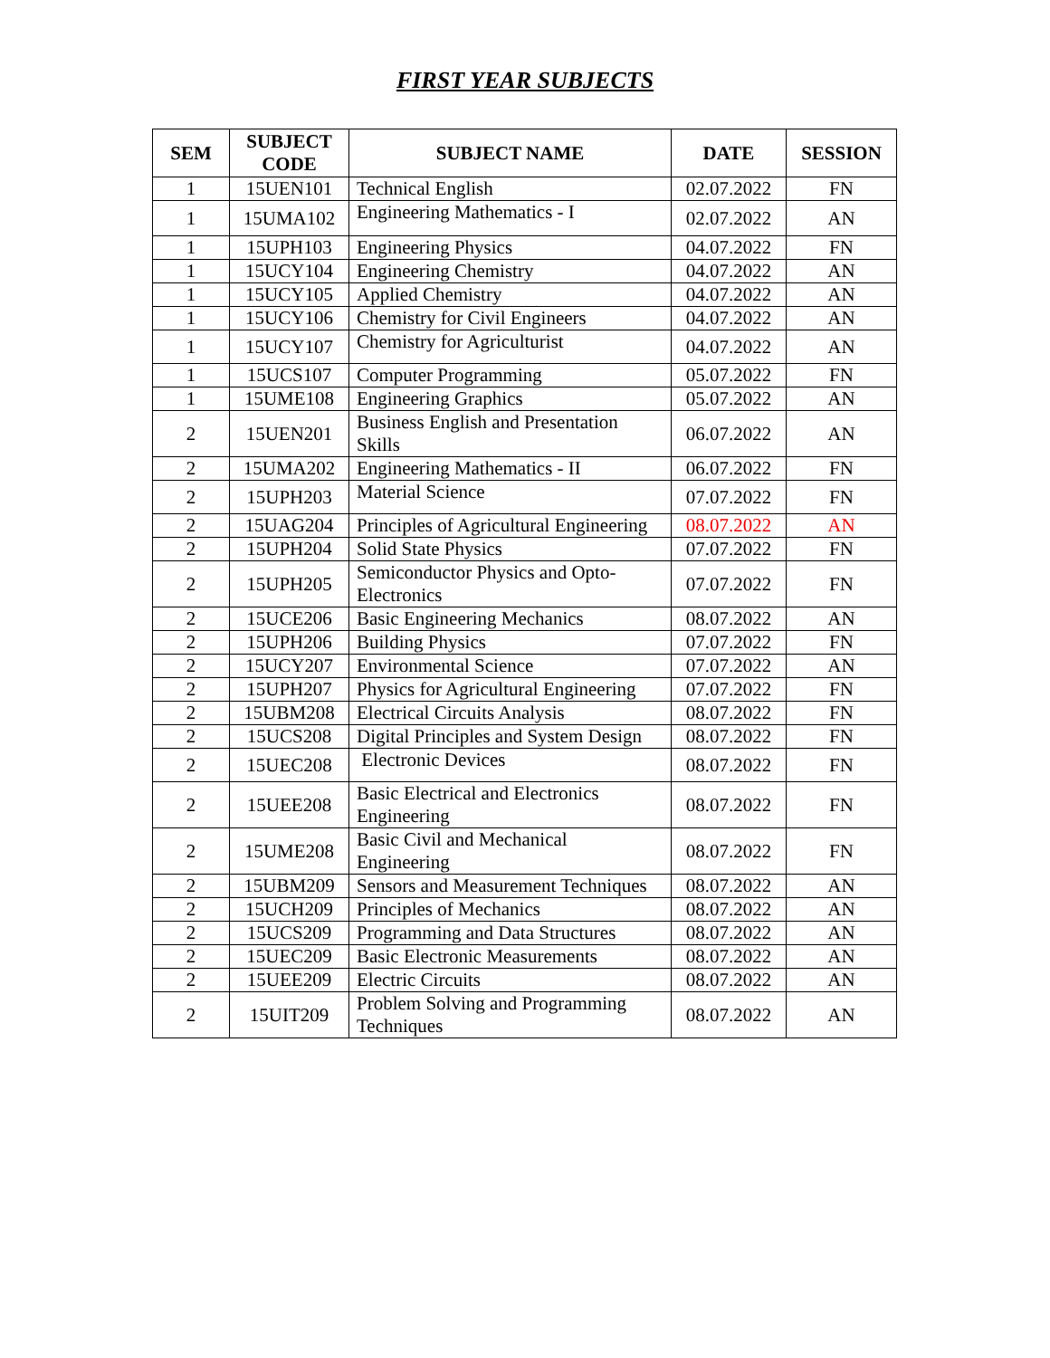FIRST YEAR SUBJECTS
| SEM | SUBJECT CODE | SUBJECT NAME | DATE | SESSION |
| --- | --- | --- | --- | --- |
| 1 | 15UEN101 | Technical English | 02.07.2022 | FN |
| 1 | 15UMA102 | Engineering Mathematics - I | 02.07.2022 | AN |
| 1 | 15UPH103 | Engineering Physics | 04.07.2022 | FN |
| 1 | 15UCY104 | Engineering Chemistry | 04.07.2022 | AN |
| 1 | 15UCY105 | Applied Chemistry | 04.07.2022 | AN |
| 1 | 15UCY106 | Chemistry for Civil Engineers | 04.07.2022 | AN |
| 1 | 15UCY107 | Chemistry for Agriculturist | 04.07.2022 | AN |
| 1 | 15UCS107 | Computer Programming | 05.07.2022 | FN |
| 1 | 15UME108 | Engineering Graphics | 05.07.2022 | AN |
| 2 | 15UEN201 | Business English and Presentation Skills | 06.07.2022 | AN |
| 2 | 15UMA202 | Engineering Mathematics - II | 06.07.2022 | FN |
| 2 | 15UPH203 | Material Science | 07.07.2022 | FN |
| 2 | 15UAG204 | Principles of Agricultural Engineering | 08.07.2022 | AN |
| 2 | 15UPH204 | Solid State Physics | 07.07.2022 | FN |
| 2 | 15UPH205 | Semiconductor Physics and Opto-Electronics | 07.07.2022 | FN |
| 2 | 15UCE206 | Basic Engineering Mechanics | 08.07.2022 | AN |
| 2 | 15UPH206 | Building Physics | 07.07.2022 | FN |
| 2 | 15UCY207 | Environmental Science | 07.07.2022 | AN |
| 2 | 15UPH207 | Physics for Agricultural Engineering | 07.07.2022 | FN |
| 2 | 15UBM208 | Electrical Circuits Analysis | 08.07.2022 | FN |
| 2 | 15UCS208 | Digital Principles and System Design | 08.07.2022 | FN |
| 2 | 15UEC208 | Electronic Devices | 08.07.2022 | FN |
| 2 | 15UEE208 | Basic Electrical and Electronics Engineering | 08.07.2022 | FN |
| 2 | 15UME208 | Basic Civil and Mechanical Engineering | 08.07.2022 | FN |
| 2 | 15UBM209 | Sensors and Measurement Techniques | 08.07.2022 | AN |
| 2 | 15UCH209 | Principles of Mechanics | 08.07.2022 | AN |
| 2 | 15UCS209 | Programming and Data Structures | 08.07.2022 | AN |
| 2 | 15UEC209 | Basic Electronic Measurements | 08.07.2022 | AN |
| 2 | 15UEE209 | Electric Circuits | 08.07.2022 | AN |
| 2 | 15UIT209 | Problem Solving and Programming Techniques | 08.07.2022 | AN |